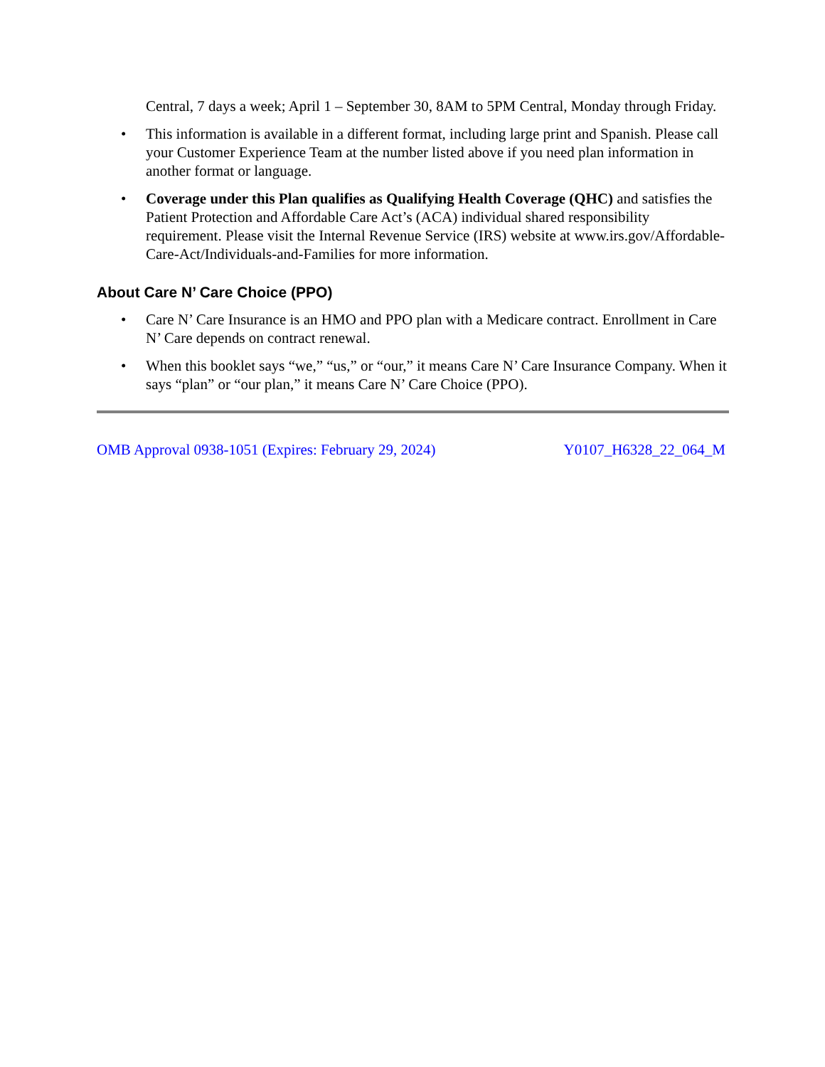Central, 7 days a week; April 1 – September 30, 8AM to 5PM Central, Monday through Friday.
• This information is available in a different format, including large print and Spanish. Please call your Customer Experience Team at the number listed above if you need plan information in another format or language.
• Coverage under this Plan qualifies as Qualifying Health Coverage (QHC) and satisfies the Patient Protection and Affordable Care Act’s (ACA) individual shared responsibility requirement. Please visit the Internal Revenue Service (IRS) website at www.irs.gov/Affordable-Care-Act/Individuals-and-Families for more information.
About Care N’ Care Choice (PPO)
• Care N’ Care Insurance is an HMO and PPO plan with a Medicare contract. Enrollment in Care N’ Care depends on contract renewal.
• When this booklet says “we,” “us,” or “our,” it means Care N’ Care Insurance Company. When it says “plan” or “our plan,” it means Care N’ Care Choice (PPO).
OMB Approval 0938-1051 (Expires: February 29, 2024) Y0107_H6328_22_064_M